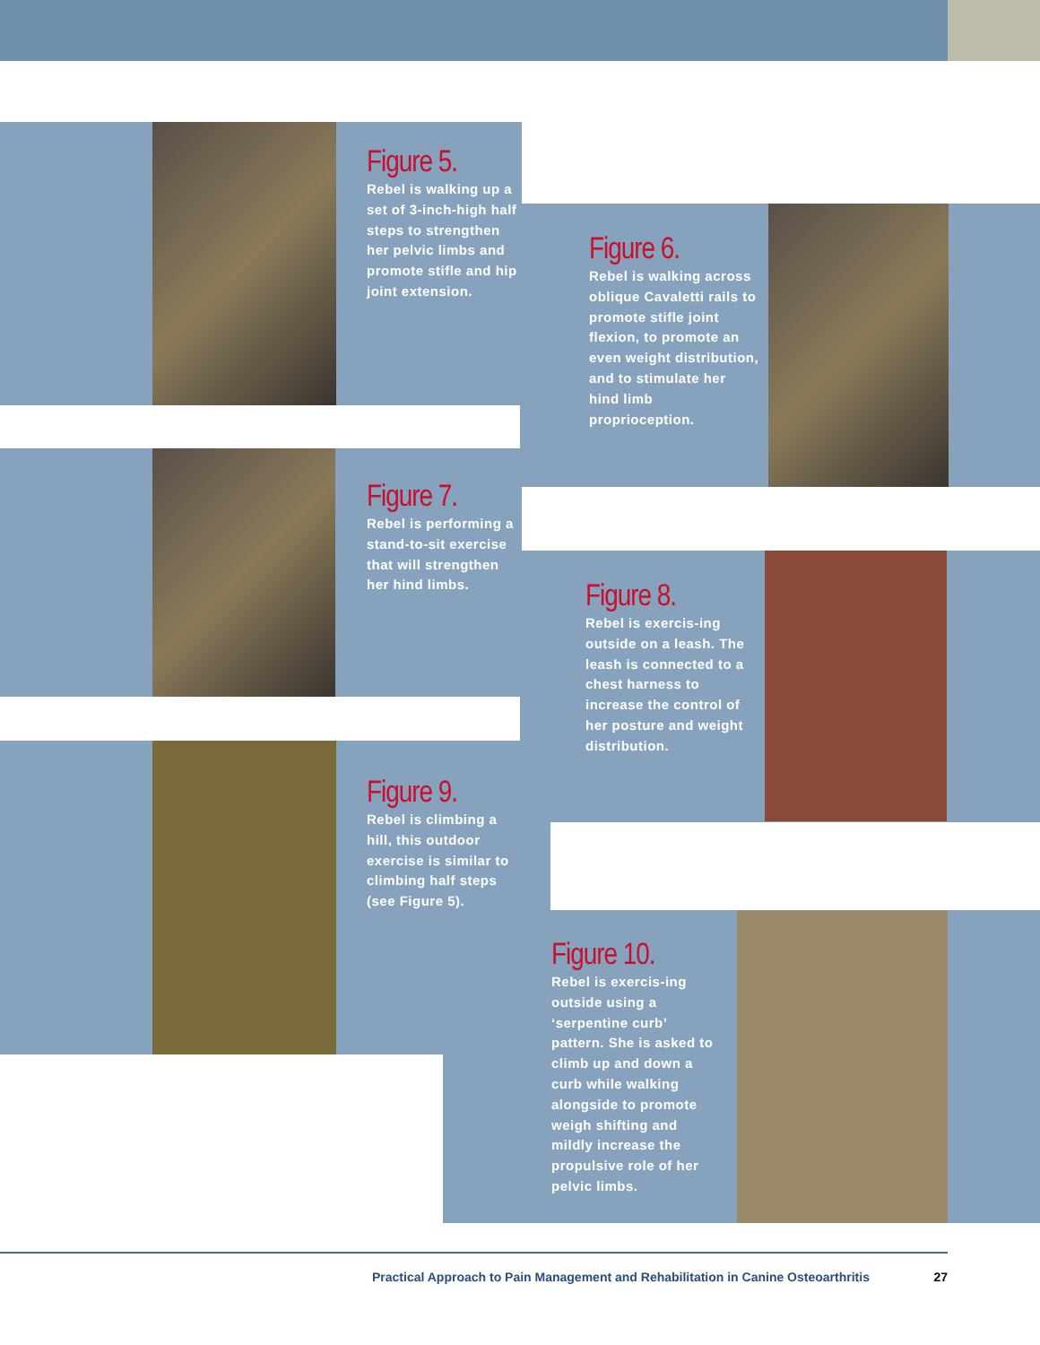Figure 5.
Rebel is walking up a set of 3-inch-high half steps to strengthen her pelvic limbs and promote stifle and hip joint extension.
Figure 6.
Rebel is walking across oblique Cavaletti rails to promote stifle joint flexion, to promote an even weight distribution, and to stimulate her hind limb proprioception.
Figure 7.
Rebel is performing a stand-to-sit exercise that will strengthen her hind limbs.
Figure 8.
Rebel is exercis-ing outside on a leash. The leash is connected to a chest harness to increase the control of her posture and weight distribution.
Figure 9.
Rebel is climbing a hill, this outdoor exercise is similar to climbing half steps (see Figure 5).
Figure 10.
Rebel is exercis-ing outside using a ‘serpentine curb’ pattern. She is asked to climb up and down a curb while walking alongside to promote weigh shifting and mildly increase the propulsive role of her pelvic limbs.
Practical Approach to Pain Management and Rehabilitation in Canine Osteoarthritis 27